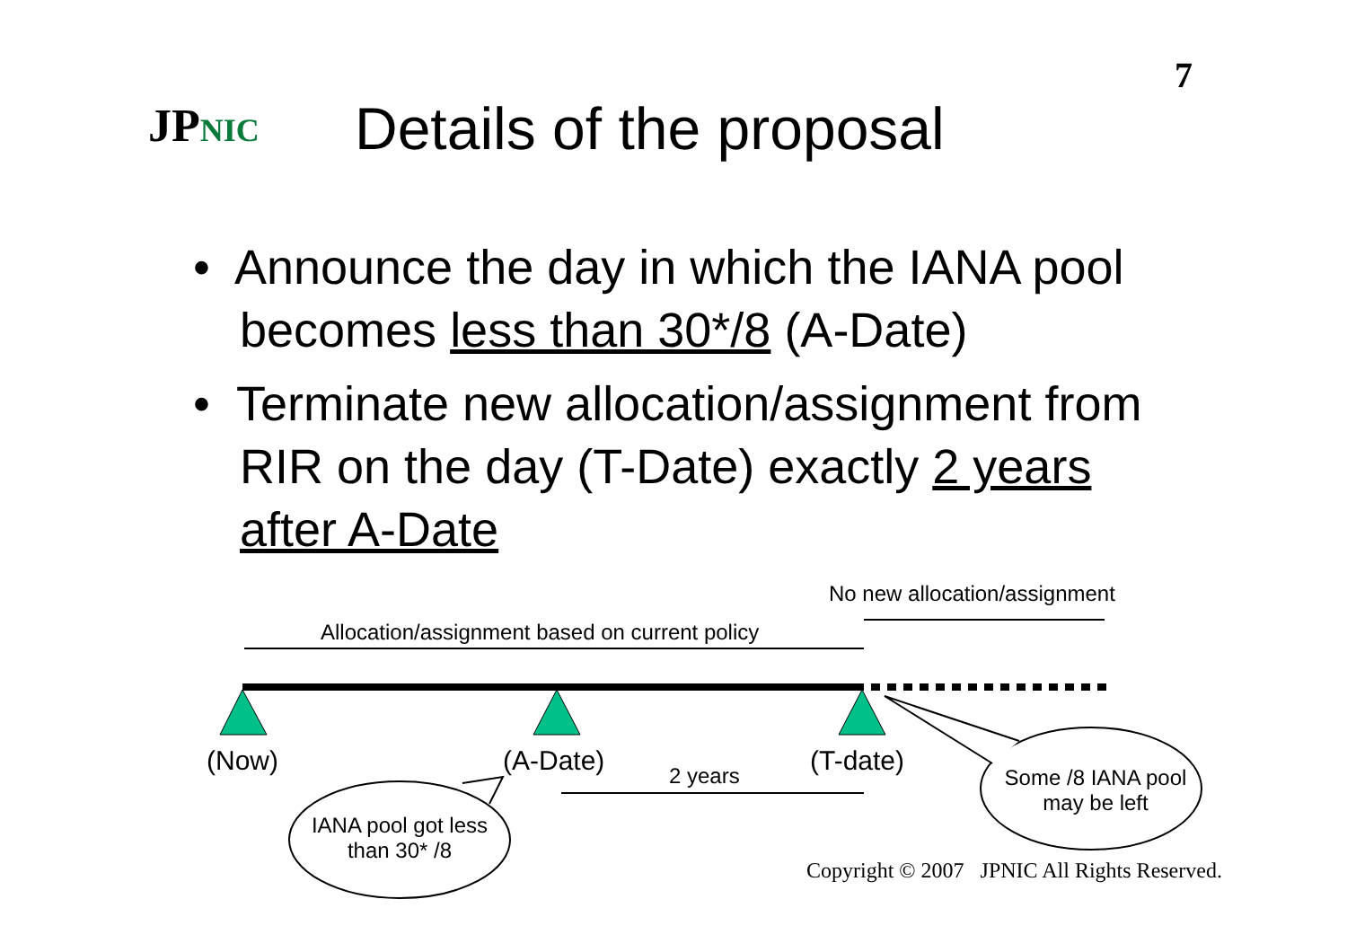7
JPNIC Details of the proposal
• Announce the day in which the IANA pool becomes less than 30*/8 (A-Date)
• Terminate new allocation/assignment from RIR on the day (T-Date) exactly 2 years after A-Date
No new allocation/assignment
Allocation/assignment based on current policy
(Now) (A-Date) 2 years (T-date)
Some /8 IANA pool may be left
IANA pool got less than 30* /8
Copyright © 2007 JPNIC All Rights Reserved.